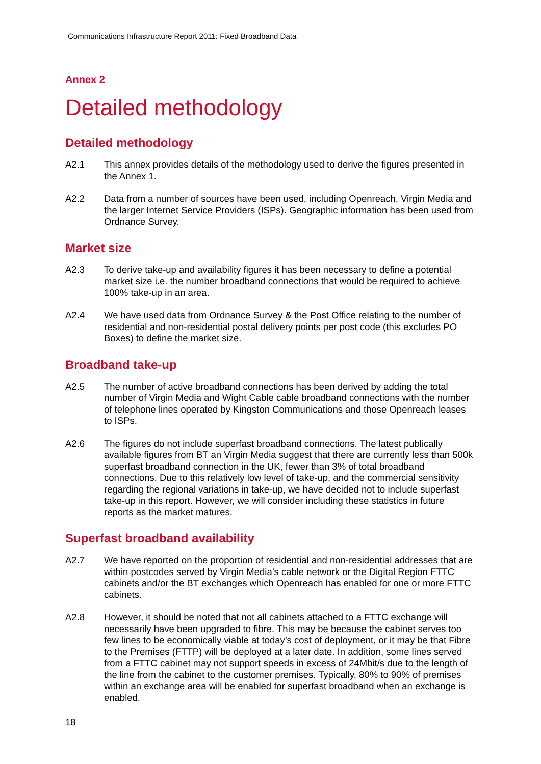Communications Infrastructure Report 2011: Fixed Broadband Data
Annex 2
Detailed methodology
Detailed methodology
A2.1 This annex provides details of the methodology used to derive the figures presented in the Annex 1.
A2.2 Data from a number of sources have been used, including Openreach, Virgin Media and the larger Internet Service Providers (ISPs). Geographic information has been used from Ordnance Survey.
Market size
A2.3 To derive take-up and availability figures it has been necessary to define a potential market size i.e. the number broadband connections that would be required to achieve 100% take-up in an area.
A2.4 We have used data from Ordnance Survey & the Post Office relating to the number of residential and non-residential postal delivery points per post code (this excludes PO Boxes) to define the market size.
Broadband take-up
A2.5 The number of active broadband connections has been derived by adding the total number of Virgin Media and Wight Cable cable broadband connections with the number of telephone lines operated by Kingston Communications and those Openreach leases to ISPs.
A2.6 The figures do not include superfast broadband connections. The latest publically available figures from BT an Virgin Media suggest that there are currently less than 500k superfast broadband connection in the UK, fewer than 3% of total broadband connections. Due to this relatively low level of take-up, and the commercial sensitivity regarding the regional variations in take-up, we have decided not to include superfast take-up in this report. However, we will consider including these statistics in future reports as the market matures.
Superfast broadband availability
A2.7 We have reported on the proportion of residential and non-residential addresses that are within postcodes served by Virgin Media’s cable network or the Digital Region FTTC cabinets and/or the BT exchanges which Openreach has enabled for one or more FTTC cabinets.
A2.8 However, it should be noted that not all cabinets attached to a FTTC exchange will necessarily have been upgraded to fibre. This may be because the cabinet serves too few lines to be economically viable at today’s cost of deployment, or it may be that Fibre to the Premises (FTTP) will be deployed at a later date. In addition, some lines served from a FTTC cabinet may not support speeds in excess of 24Mbit/s due to the length of the line from the cabinet to the customer premises. Typically, 80% to 90% of premises within an exchange area will be enabled for superfast broadband when an exchange is enabled.
18